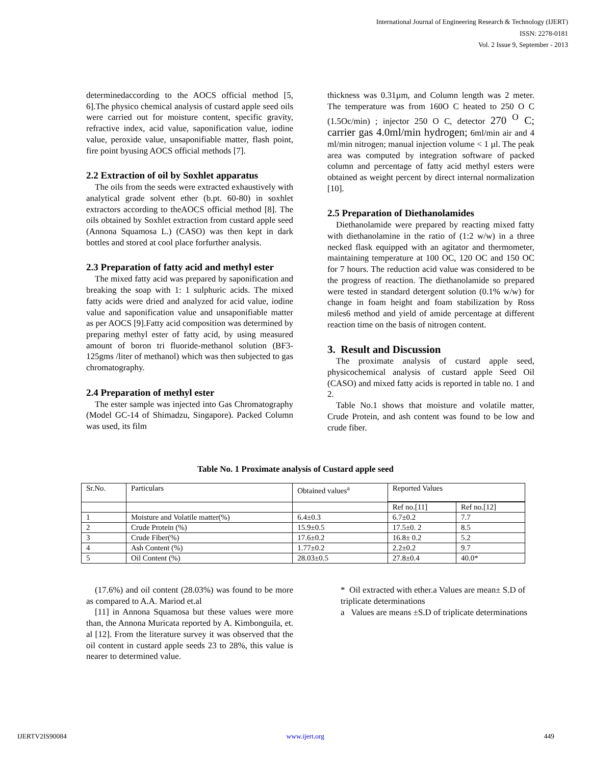International Journal of Engineering Research & Technology (IJERT)
ISSN: 2278-0181
Vol. 2 Issue 9, September - 2013
determinedaccording to the AOCS official method [5, 6].The physico chemical analysis of custard apple seed oils were carried out for moisture content, specific gravity, refractive index, acid value, saponification value, iodine value, peroxide value, unsaponifiable matter, flash point, fire point byusing AOCS official methods [7].
2.2 Extraction of oil by Soxhlet apparatus
The oils from the seeds were extracted exhaustively with analytical grade solvent ether (b.pt. 60-80) in soxhlet extractors according to theAOCS official method [8]. The oils obtained by Soxhlet extraction from custard apple seed (Annona Squamosa L.) (CASO) was then kept in dark bottles and stored at cool place forfurther analysis.
2.3 Preparation of fatty acid and methyl ester
The mixed fatty acid was prepared by saponification and breaking the soap with 1: 1 sulphuric acids. The mixed fatty acids were dried and analyzed for acid value, iodine value and saponification value and unsaponifiable matter as per AOCS [9].Fatty acid composition was determined by preparing methyl ester of fatty acid, by using measured amount of boron tri fluoride-methanol solution (BF3-125gms /liter of methanol) which was then subjected to gas chromatography.
2.4 Preparation of methyl ester
The ester sample was injected into Gas Chromatography (Model GC-14 of Shimadzu, Singapore). Packed Column was used, its film
thickness was 0.31µm, and Column length was 2 meter. The temperature was from 160O C heated to 250 O C (1.5Oc/min) ; injector 250 O C, detector 270 <sup>O</sup> C; carrier gas 4.0ml/min hydrogen; 6ml/min air and 4 ml/min nitrogen; manual injection volume < 1 µl. The peak area was computed by integration software of packed column and percentage of fatty acid methyl esters were obtained as weight percent by direct internal normalization [10].
2.5 Preparation of Diethanolamides
Diethanolamide were prepared by reacting mixed fatty with diethanolamine in the ratio of (1:2 w/w) in a three necked flask equipped with an agitator and thermometer, maintaining temperature at 100 OC, 120 OC and 150 OC for 7 hours. The reduction acid value was considered to be the progress of reaction. The diethanolamide so prepared were tested in standard detergent solution (0.1% w/w) for change in foam height and foam stabilization by Ross miles6 method and yield of amide percentage at different reaction time on the basis of nitrogen content.
3. Result and Discussion
The proximate analysis of custard apple seed, physicochemical analysis of custard apple Seed Oil (CASO) and mixed fatty acids is reported in table no. 1 and 2.
Table No.1 shows that moisture and volatile matter, Crude Protein, and ash content was found to be low and crude fiber.
Table No. 1 Proximate analysis of Custard apple seed
| Sr.No. | Particulars | Obtained values<sup>a</sup> | Reported Values | |
| --- | --- | --- | --- | --- |
| | | | Ref no.[11] | Ref no.[12] |
| 1 | Moisture and Volatile matter(%) | 6.4±0.3 | 6.7±0.2 | 7.7 |
| 2 | Crude Protein (%) | 15.9±0.5 | 17.5±0. 2 | 8.5 |
| 3 | Crude Fiber(%) | 17.6±0.2 | 16.8± 0.2 | 5.2 |
| 4 | Ash Content (%) | 1.77±0.2 | 2.2±0.2 | 9.7 |
| 5 | Oil Content (%) | 28.03±0.5 | 27.8±0.4 | 40.0* |
(17.6%) and oil content (28.03%) was found to be more as compared to A.A. Mariod et.al
[11] in Annona Squamosa but these values were more than, the Annona Muricata reported by A. Kimbonguila, et. al [12]. From the literature survey it was observed that the oil content in custard apple seeds 23 to 28%, this value is nearer to determined value.
* Oil extracted with ether.a Values are mean± S.D of triplicate determinations
a Values are means ±S.D of triplicate determinations
IJERTV2IS90084 www.ijert.org 449